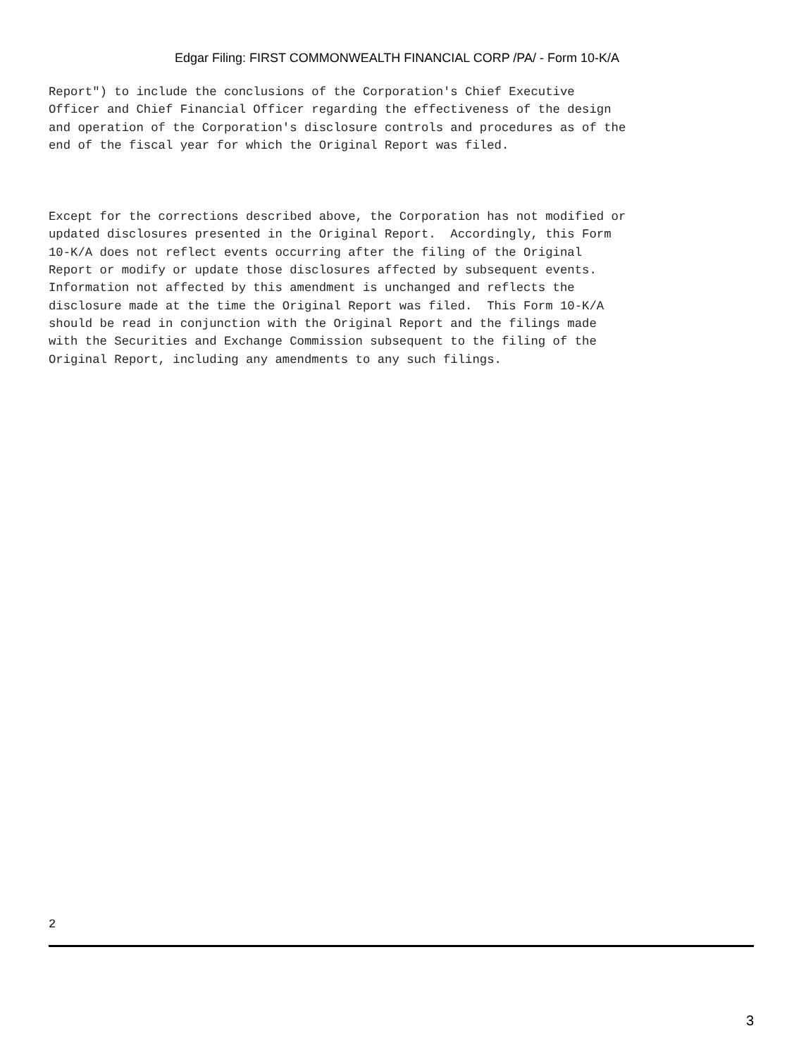Edgar Filing: FIRST COMMONWEALTH FINANCIAL CORP /PA/ - Form 10-K/A
Report") to include the conclusions of the Corporation's Chief Executive
Officer and Chief Financial Officer regarding the effectiveness of the design
and operation of the Corporation's disclosure controls and procedures as of the
end of the fiscal year for which the Original Report was filed.
Except for the corrections described above, the Corporation has not modified or
updated disclosures presented in the Original Report.  Accordingly, this Form
10-K/A does not reflect events occurring after the filing of the Original
Report or modify or update those disclosures affected by subsequent events.
Information not affected by this amendment is unchanged and reflects the
disclosure made at the time the Original Report was filed.  This Form 10-K/A
should be read in conjunction with the Original Report and the filings made
with the Securities and Exchange Commission subsequent to the filing of the
Original Report, including any amendments to any such filings.
2
3